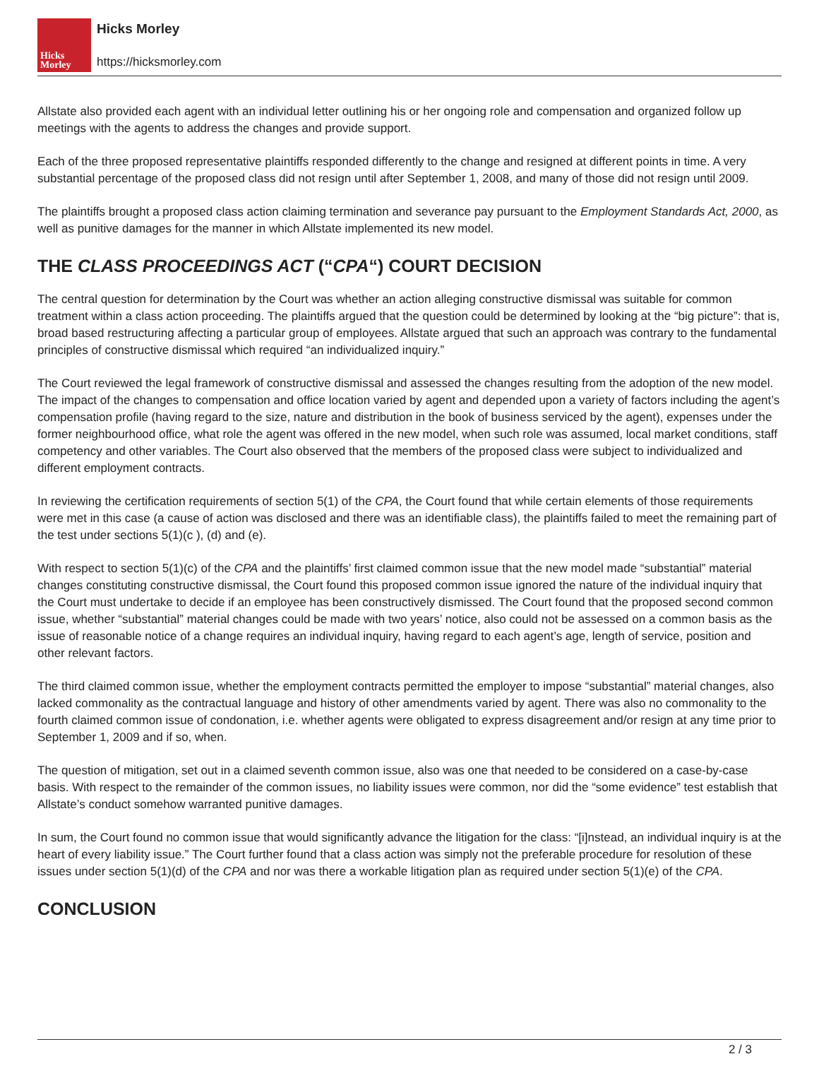Hicks
Morley
Hicks Morley
https://hicksmorley.com
Allstate also provided each agent with an individual letter outlining his or her ongoing role and compensation and organized follow up meetings with the agents to address the changes and provide support.
Each of the three proposed representative plaintiffs responded differently to the change and resigned at different points in time. A very substantial percentage of the proposed class did not resign until after September 1, 2008, and many of those did not resign until 2009.
The plaintiffs brought a proposed class action claiming termination and severance pay pursuant to the Employment Standards Act, 2000, as well as punitive damages for the manner in which Allstate implemented its new model.
THE CLASS PROCEEDINGS ACT (“CPA“) COURT DECISION
The central question for determination by the Court was whether an action alleging constructive dismissal was suitable for common treatment within a class action proceeding. The plaintiffs argued that the question could be determined by looking at the “big picture”: that is, broad based restructuring affecting a particular group of employees. Allstate argued that such an approach was contrary to the fundamental principles of constructive dismissal which required “an individualized inquiry.”
The Court reviewed the legal framework of constructive dismissal and assessed the changes resulting from the adoption of the new model. The impact of the changes to compensation and office location varied by agent and depended upon a variety of factors including the agent’s compensation profile (having regard to the size, nature and distribution in the book of business serviced by the agent), expenses under the former neighbourhood office, what role the agent was offered in the new model, when such role was assumed, local market conditions, staff competency and other variables. The Court also observed that the members of the proposed class were subject to individualized and different employment contracts.
In reviewing the certification requirements of section 5(1) of the CPA, the Court found that while certain elements of those requirements were met in this case (a cause of action was disclosed and there was an identifiable class), the plaintiffs failed to meet the remaining part of the test under sections 5(1)(c ), (d) and (e).
With respect to section 5(1)(c) of the CPA and the plaintiffs’ first claimed common issue that the new model made “substantial” material changes constituting constructive dismissal, the Court found this proposed common issue ignored the nature of the individual inquiry that the Court must undertake to decide if an employee has been constructively dismissed. The Court found that the proposed second common issue, whether “substantial” material changes could be made with two years’ notice, also could not be assessed on a common basis as the issue of reasonable notice of a change requires an individual inquiry, having regard to each agent’s age, length of service, position and other relevant factors.
The third claimed common issue, whether the employment contracts permitted the employer to impose “substantial” material changes, also lacked commonality as the contractual language and history of other amendments varied by agent. There was also no commonality to the fourth claimed common issue of condonation, i.e. whether agents were obligated to express disagreement and/or resign at any time prior to September 1, 2009 and if so, when.
The question of mitigation, set out in a claimed seventh common issue, also was one that needed to be considered on a case-by-case basis. With respect to the remainder of the common issues, no liability issues were common, nor did the “some evidence” test establish that Allstate’s conduct somehow warranted punitive damages.
In sum, the Court found no common issue that would significantly advance the litigation for the class: “[i]nstead, an individual inquiry is at the heart of every liability issue.” The Court further found that a class action was simply not the preferable procedure for resolution of these issues under section 5(1)(d) of the CPA and nor was there a workable litigation plan as required under section 5(1)(e) of the CPA.
CONCLUSION
2 / 3